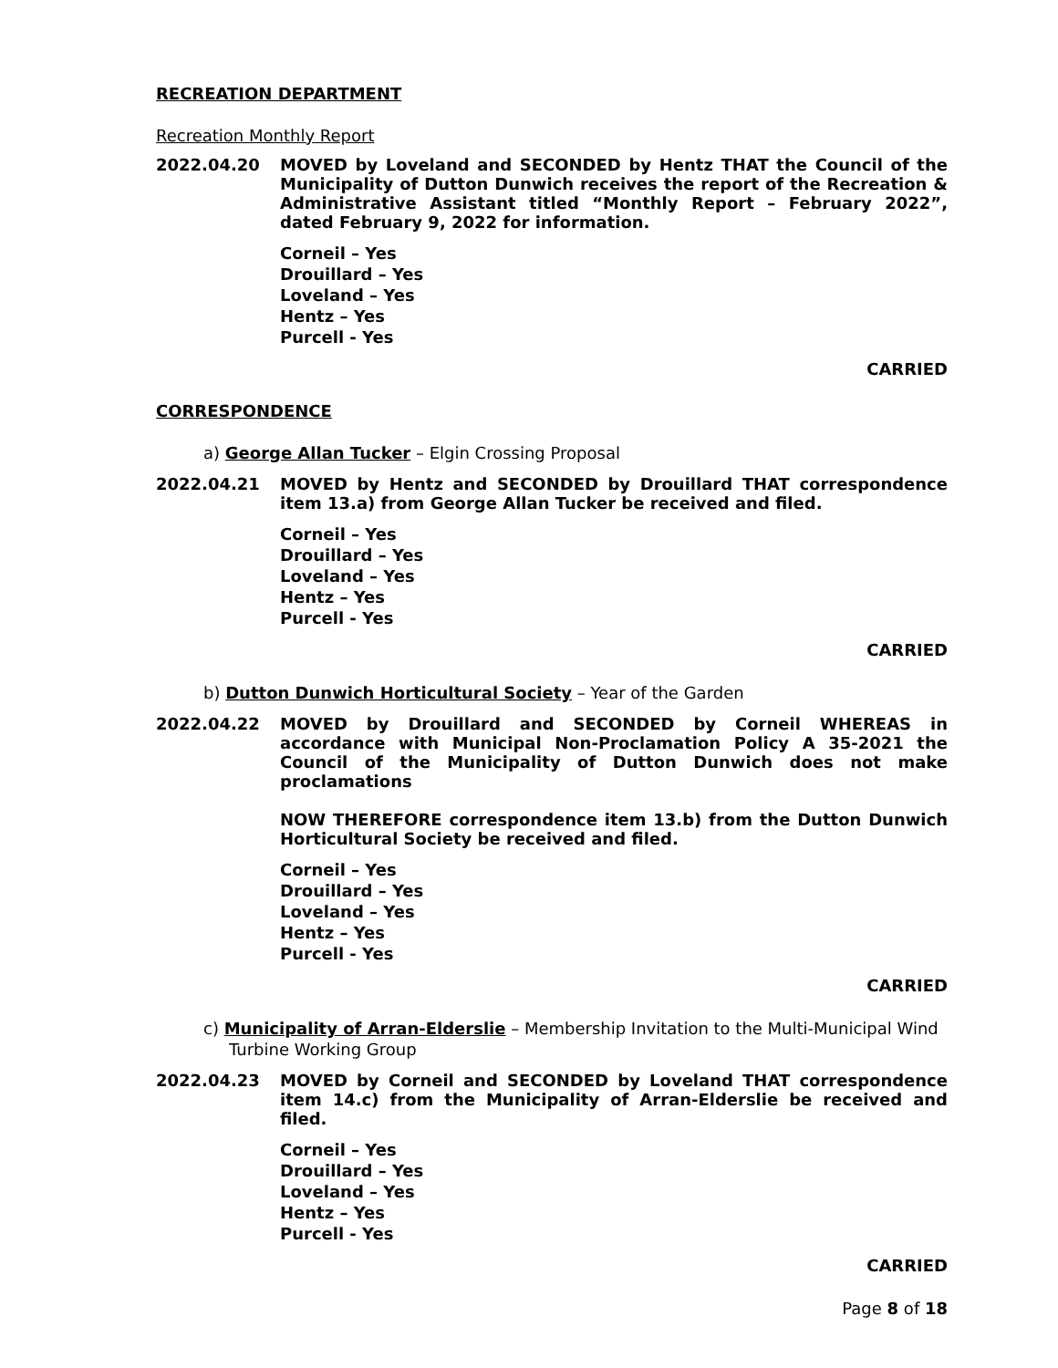RECREATION DEPARTMENT
Recreation Monthly Report
2022.04.20 MOVED by Loveland and SECONDED by Hentz THAT the Council of the Municipality of Dutton Dunwich receives the report of the Recreation & Administrative Assistant titled “Monthly Report – February 2022”, dated February 9, 2022 for information.
Corneil – Yes
Drouillard – Yes
Loveland – Yes
Hentz – Yes
Purcell - Yes
CARRIED
CORRESPONDENCE
a) George Allan Tucker – Elgin Crossing Proposal
2022.04.21 MOVED by Hentz and SECONDED by Drouillard THAT correspondence item 13.a) from George Allan Tucker be received and filed.
Corneil – Yes
Drouillard – Yes
Loveland – Yes
Hentz – Yes
Purcell - Yes
CARRIED
b) Dutton Dunwich Horticultural Society – Year of the Garden
2022.04.22 MOVED by Drouillard and SECONDED by Corneil WHEREAS in accordance with Municipal Non-Proclamation Policy A 35-2021 the Council of the Municipality of Dutton Dunwich does not make proclamations
NOW THEREFORE correspondence item 13.b) from the Dutton Dunwich Horticultural Society be received and filed.
Corneil – Yes
Drouillard – Yes
Loveland – Yes
Hentz – Yes
Purcell - Yes
CARRIED
c) Municipality of Arran-Elderslie – Membership Invitation to the Multi-Municipal Wind Turbine Working Group
2022.04.23 MOVED by Corneil and SECONDED by Loveland THAT correspondence item 14.c) from the Municipality of Arran-Elderslie be received and filed.
Corneil – Yes
Drouillard – Yes
Loveland – Yes
Hentz – Yes
Purcell - Yes
CARRIED
Page 8 of 18